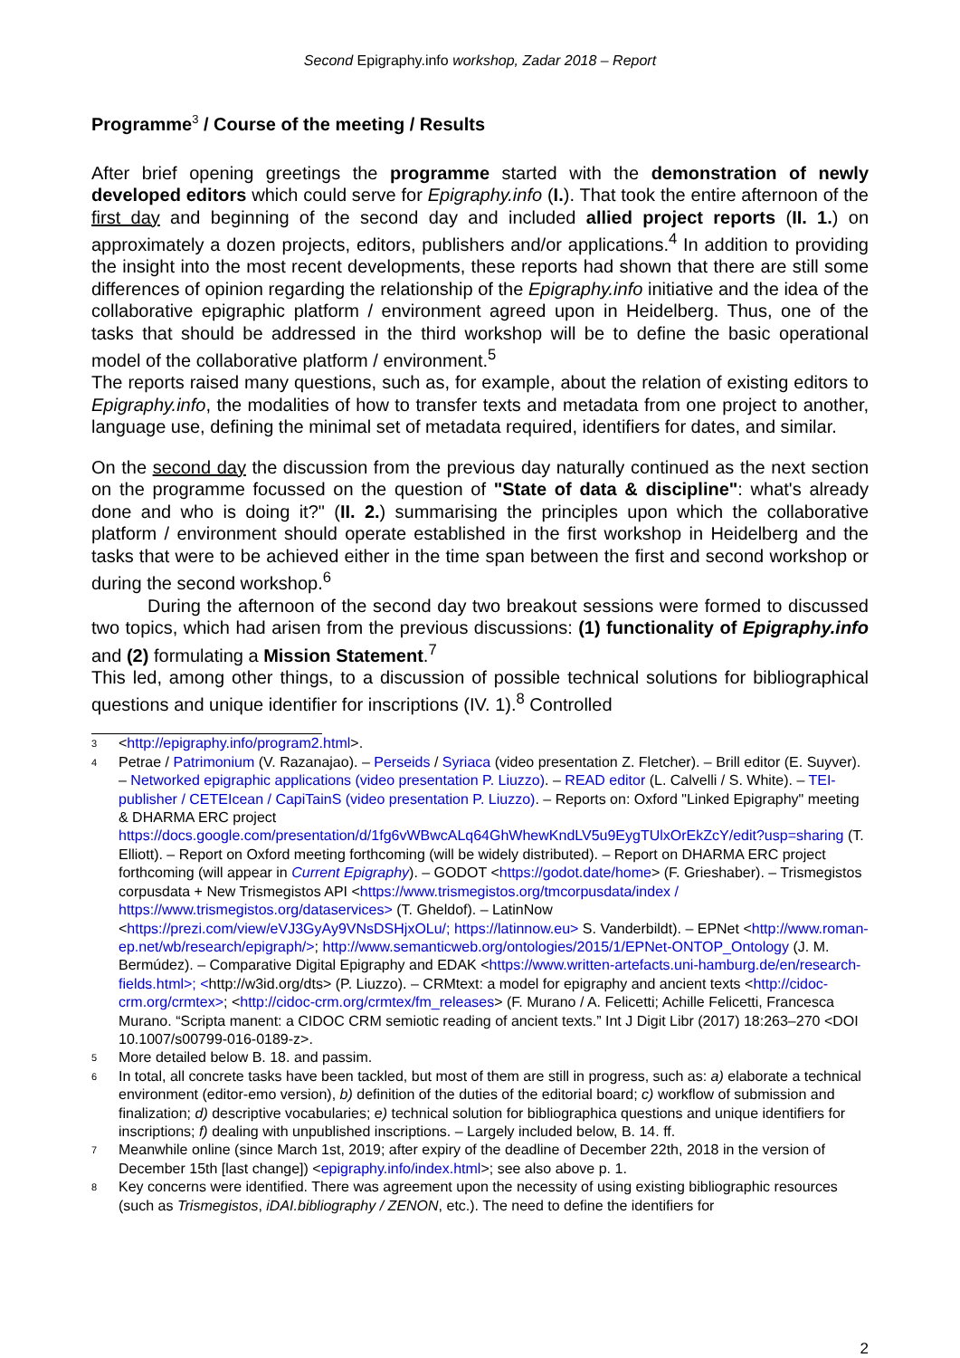Second Epigraphy.info workshop, Zadar 2018 – Report
Programme<sup>3</sup> / Course of the meeting / Results
After brief opening greetings the programme started with the demonstration of newly developed editors which could serve for Epigraphy.info (I.). That took the entire afternoon of the first day and beginning of the second day and included allied project reports (II. 1.) on approximately a dozen projects, editors, publishers and/or applications.<sup>4</sup> In addition to providing the insight into the most recent developments, these reports had shown that there are still some differences of opinion regarding the relationship of the Epigraphy.info initiative and the idea of the collaborative epigraphic platform / environment agreed upon in Heidelberg. Thus, one of the tasks that should be addressed in the third workshop will be to define the basic operational model of the collaborative platform / environment.<sup>5</sup>
The reports raised many questions, such as, for example, about the relation of existing editors to Epigraphy.info, the modalities of how to transfer texts and metadata from one project to another, language use, defining the minimal set of metadata required, identifiers for dates, and similar.
On the second day the discussion from the previous day naturally continued as the next section on the programme focussed on the question of "State of data & discipline": what's already done and who is doing it?" (II. 2.) summarising the principles upon which the collaborative platform / environment should operate established in the first workshop in Heidelberg and the tasks that were to be achieved either in the time span between the first and second workshop or during the second workshop.<sup>6</sup>
During the afternoon of the second day two breakout sessions were formed to discussed two topics, which had arisen from the previous discussions: (1) functionality of Epigraphy.info and (2) formulating a Mission Statement.<sup>7</sup>
This led, among other things, to a discussion of possible technical solutions for bibliographical questions and unique identifier for inscriptions (IV. 1).<sup>8</sup> Controlled
3 <http://epigraphy.info/program2.html>.
4 Petrae / Patrimonium (V. Razanajao). – Perseids / Syriaca (video presentation Z. Fletcher). – Brill editor (E. Suyver). – Networked epigraphic applications (video presentation P. Liuzzo). – READ editor (L. Calvelli / S. White). – TEI-publisher / CETEIcean / CapiTainS (video presentation P. Liuzzo). – Reports on: Oxford "Linked Epigraphy" meeting & DHARMA ERC project https://docs.google.com/presentation/d/1fg6vWBwcALq64GhWhewKndLV5u9EygTUlxOrEkZcY/edit?usp=sharing (T. Elliott). – Report on Oxford meeting forthcoming (will be widely distributed). – Report on DHARMA ERC project forthcoming (will appear in Current Epigraphy). – GODOT <https://godot.date/home> (F. Grieshaber). – Trismegistos corpusdata + New Trismegistos API <https://www.trismegistos.org/tmcorpusdata/index / https://www.trismegistos.org/dataservices> (T. Gheldof). – LatinNow <https://prezi.com/view/eVJ3GyAy9VNsDSHjxOLu/; https://latinnow.eu> S. Vanderbildt). – EPNet <http://www.roman-ep.net/wb/research/epigraph/>; http://www.semanticweb.org/ontologies/2015/1/EPNet-ONTOP_Ontology (J. M. Bermúdez). – Comparative Digital Epigraphy and EDAK <https://www.written-artefacts.uni-hamburg.de/en/research-fields.html>; <http://w3id.org/dts> (P. Liuzzo). – CRMtext: a model for epigraphy and ancient texts <http://cidoc-crm.org/crmtex>; <http://cidoc-crm.org/crmtex/fm_releases> (F. Murano / A. Felicetti; Achille Felicetti, Francesca Murano. “Scripta manent: a CIDOC CRM semiotic reading of ancient texts.” Int J Digit Libr (2017) 18:263–270 <DOI 10.1007/s00799-016-0189-z>.
5 More detailed below B. 18. and passim.
6 In total, all concrete tasks have been tackled, but most of them are still in progress, such as: a) elaborate a technical environment (editor-emo version), b) definition of the duties of the editorial board; c) workflow of submission and finalization; d) descriptive vocabularies; e) technical solution for bibliographica questions and unique identifiers for inscriptions; f) dealing with unpublished inscriptions. – Largely included below, B. 14. ff.
7 Meanwhile online (since March 1st, 2019; after expiry of the deadline of December 22th, 2018 in the version of December 15th [last change]) <epigraphy.info/index.html>; see also above p. 1.
8 Key concerns were identified. There was agreement upon the necessity of using existing bibliographic resources (such as Trismegistos, iDAI.bibliography / ZENON, etc.). The need to define the identifiers for
2